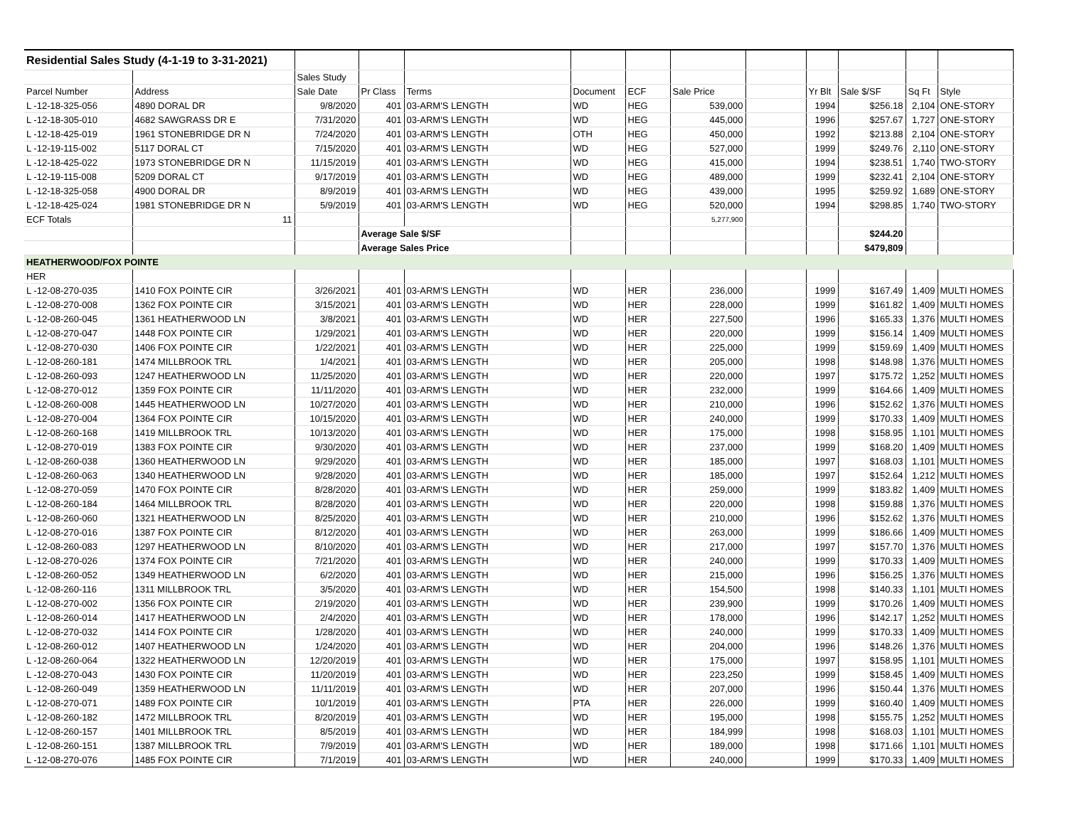| Residential Sales Study (4-1-19 to 3-31-2021) | | | | | | | | | | | | |
| | | Sales Study | | | | | | | | | | |
| Parcel Number | Address | Sale Date | Pr Class | Terms | Document | ECF | Sale Price | | Yr Blt | Sale $/SF | Sq Ft | Style |
| L -12-18-325-056 | 4890 DORAL DR | 9/8/2020 | 401 | 03-ARM'S LENGTH | WD | HEG | 539,000 | | 1994 | $256.18 | 2,104 | ONE-STORY |
| L -12-18-305-010 | 4682 SAWGRASS DR E | 7/31/2020 | 401 | 03-ARM'S LENGTH | WD | HEG | 445,000 | | 1996 | $257.67 | 1,727 | ONE-STORY |
| L -12-18-425-019 | 1961 STONEBRIDGE DR N | 7/24/2020 | 401 | 03-ARM'S LENGTH | OTH | HEG | 450,000 | | 1992 | $213.88 | 2,104 | ONE-STORY |
| L -12-19-115-002 | 5117 DORAL CT | 7/15/2020 | 401 | 03-ARM'S LENGTH | WD | HEG | 527,000 | | 1999 | $249.76 | 2,110 | ONE-STORY |
| L -12-18-425-022 | 1973 STONEBRIDGE DR N | 11/15/2019 | 401 | 03-ARM'S LENGTH | WD | HEG | 415,000 | | 1994 | $238.51 | 1,740 | TWO-STORY |
| L -12-19-115-008 | 5209 DORAL CT | 9/17/2019 | 401 | 03-ARM'S LENGTH | WD | HEG | 489,000 | | 1999 | $232.41 | 2,104 | ONE-STORY |
| L -12-18-325-058 | 4900 DORAL DR | 8/9/2019 | 401 | 03-ARM'S LENGTH | WD | HEG | 439,000 | | 1995 | $259.92 | 1,689 | ONE-STORY |
| L -12-18-425-024 | 1981 STONEBRIDGE DR N | 5/9/2019 | 401 | 03-ARM'S LENGTH | WD | HEG | 520,000 | | 1994 | $298.85 | 1,740 | TWO-STORY |
| ECF Totals | 11 | | | | | | 5,277,900 | | | | | |
| | | | Average Sale $/SF | | | | | | | $244.20 | | |
| | | | Average Sales Price | | | | | | | $479,809 | | |
| HEATHERWOOD/FOX POINTE | | | | | | | | | | | | |
| HER | | | | | | | | | | | | |
| L -12-08-270-035 | 1410 FOX POINTE CIR | 3/26/2021 | 401 | 03-ARM'S LENGTH | WD | HER | 236,000 | | 1999 | $167.49 | 1,409 | MULTI HOMES |
| L -12-08-270-008 | 1362 FOX POINTE CIR | 3/15/2021 | 401 | 03-ARM'S LENGTH | WD | HER | 228,000 | | 1999 | $161.82 | 1,409 | MULTI HOMES |
| L -12-08-260-045 | 1361 HEATHERWOOD LN | 3/8/2021 | 401 | 03-ARM'S LENGTH | WD | HER | 227,500 | | 1996 | $165.33 | 1,376 | MULTI HOMES |
| L -12-08-270-047 | 1448 FOX POINTE CIR | 1/29/2021 | 401 | 03-ARM'S LENGTH | WD | HER | 220,000 | | 1999 | $156.14 | 1,409 | MULTI HOMES |
| L -12-08-270-030 | 1406 FOX POINTE CIR | 1/22/2021 | 401 | 03-ARM'S LENGTH | WD | HER | 225,000 | | 1999 | $159.69 | 1,409 | MULTI HOMES |
| L -12-08-260-181 | 1474 MILLBROOK TRL | 1/4/2021 | 401 | 03-ARM'S LENGTH | WD | HER | 205,000 | | 1998 | $148.98 | 1,376 | MULTI HOMES |
| L -12-08-260-093 | 1247 HEATHERWOOD LN | 11/25/2020 | 401 | 03-ARM'S LENGTH | WD | HER | 220,000 | | 1997 | $175.72 | 1,252 | MULTI HOMES |
| L -12-08-270-012 | 1359 FOX POINTE CIR | 11/11/2020 | 401 | 03-ARM'S LENGTH | WD | HER | 232,000 | | 1999 | $164.66 | 1,409 | MULTI HOMES |
| L -12-08-260-008 | 1445 HEATHERWOOD LN | 10/27/2020 | 401 | 03-ARM'S LENGTH | WD | HER | 210,000 | | 1996 | $152.62 | 1,376 | MULTI HOMES |
| L -12-08-270-004 | 1364 FOX POINTE CIR | 10/15/2020 | 401 | 03-ARM'S LENGTH | WD | HER | 240,000 | | 1999 | $170.33 | 1,409 | MULTI HOMES |
| L -12-08-260-168 | 1419 MILLBROOK TRL | 10/13/2020 | 401 | 03-ARM'S LENGTH | WD | HER | 175,000 | | 1998 | $158.95 | 1,101 | MULTI HOMES |
| L -12-08-270-019 | 1383 FOX POINTE CIR | 9/30/2020 | 401 | 03-ARM'S LENGTH | WD | HER | 237,000 | | 1999 | $168.20 | 1,409 | MULTI HOMES |
| L -12-08-260-038 | 1360 HEATHERWOOD LN | 9/29/2020 | 401 | 03-ARM'S LENGTH | WD | HER | 185,000 | | 1997 | $168.03 | 1,101 | MULTI HOMES |
| L -12-08-260-063 | 1340 HEATHERWOOD LN | 9/28/2020 | 401 | 03-ARM'S LENGTH | WD | HER | 185,000 | | 1997 | $152.64 | 1,212 | MULTI HOMES |
| L -12-08-270-059 | 1470 FOX POINTE CIR | 8/28/2020 | 401 | 03-ARM'S LENGTH | WD | HER | 259,000 | | 1999 | $183.82 | 1,409 | MULTI HOMES |
| L -12-08-260-184 | 1464 MILLBROOK TRL | 8/28/2020 | 401 | 03-ARM'S LENGTH | WD | HER | 220,000 | | 1998 | $159.88 | 1,376 | MULTI HOMES |
| L -12-08-260-060 | 1321 HEATHERWOOD LN | 8/25/2020 | 401 | 03-ARM'S LENGTH | WD | HER | 210,000 | | 1996 | $152.62 | 1,376 | MULTI HOMES |
| L -12-08-270-016 | 1387 FOX POINTE CIR | 8/12/2020 | 401 | 03-ARM'S LENGTH | WD | HER | 263,000 | | 1999 | $186.66 | 1,409 | MULTI HOMES |
| L -12-08-260-083 | 1297 HEATHERWOOD LN | 8/10/2020 | 401 | 03-ARM'S LENGTH | WD | HER | 217,000 | | 1997 | $157.70 | 1,376 | MULTI HOMES |
| L -12-08-270-026 | 1374 FOX POINTE CIR | 7/21/2020 | 401 | 03-ARM'S LENGTH | WD | HER | 240,000 | | 1999 | $170.33 | 1,409 | MULTI HOMES |
| L -12-08-260-052 | 1349 HEATHERWOOD LN | 6/2/2020 | 401 | 03-ARM'S LENGTH | WD | HER | 215,000 | | 1996 | $156.25 | 1,376 | MULTI HOMES |
| L -12-08-260-116 | 1311 MILLBROOK TRL | 3/5/2020 | 401 | 03-ARM'S LENGTH | WD | HER | 154,500 | | 1998 | $140.33 | 1,101 | MULTI HOMES |
| L -12-08-270-002 | 1356 FOX POINTE CIR | 2/19/2020 | 401 | 03-ARM'S LENGTH | WD | HER | 239,900 | | 1999 | $170.26 | 1,409 | MULTI HOMES |
| L -12-08-260-014 | 1417 HEATHERWOOD LN | 2/4/2020 | 401 | 03-ARM'S LENGTH | WD | HER | 178,000 | | 1996 | $142.17 | 1,252 | MULTI HOMES |
| L -12-08-270-032 | 1414 FOX POINTE CIR | 1/28/2020 | 401 | 03-ARM'S LENGTH | WD | HER | 240,000 | | 1999 | $170.33 | 1,409 | MULTI HOMES |
| L -12-08-260-012 | 1407 HEATHERWOOD LN | 1/24/2020 | 401 | 03-ARM'S LENGTH | WD | HER | 204,000 | | 1996 | $148.26 | 1,376 | MULTI HOMES |
| L -12-08-260-064 | 1322 HEATHERWOOD LN | 12/20/2019 | 401 | 03-ARM'S LENGTH | WD | HER | 175,000 | | 1997 | $158.95 | 1,101 | MULTI HOMES |
| L -12-08-270-043 | 1430 FOX POINTE CIR | 11/20/2019 | 401 | 03-ARM'S LENGTH | WD | HER | 223,250 | | 1999 | $158.45 | 1,409 | MULTI HOMES |
| L -12-08-260-049 | 1359 HEATHERWOOD LN | 11/11/2019 | 401 | 03-ARM'S LENGTH | WD | HER | 207,000 | | 1996 | $150.44 | 1,376 | MULTI HOMES |
| L -12-08-270-071 | 1489 FOX POINTE CIR | 10/1/2019 | 401 | 03-ARM'S LENGTH | PTA | HER | 226,000 | | 1999 | $160.40 | 1,409 | MULTI HOMES |
| L -12-08-260-182 | 1472 MILLBROOK TRL | 8/20/2019 | 401 | 03-ARM'S LENGTH | WD | HER | 195,000 | | 1998 | $155.75 | 1,252 | MULTI HOMES |
| L -12-08-260-157 | 1401 MILLBROOK TRL | 8/5/2019 | 401 | 03-ARM'S LENGTH | WD | HER | 184,999 | | 1998 | $168.03 | 1,101 | MULTI HOMES |
| L -12-08-260-151 | 1387 MILLBROOK TRL | 7/9/2019 | 401 | 03-ARM'S LENGTH | WD | HER | 189,000 | | 1998 | $171.66 | 1,101 | MULTI HOMES |
| L -12-08-270-076 | 1485 FOX POINTE CIR | 7/1/2019 | 401 | 03-ARM'S LENGTH | WD | HER | 240,000 | | 1999 | $170.33 | 1,409 | MULTI HOMES |